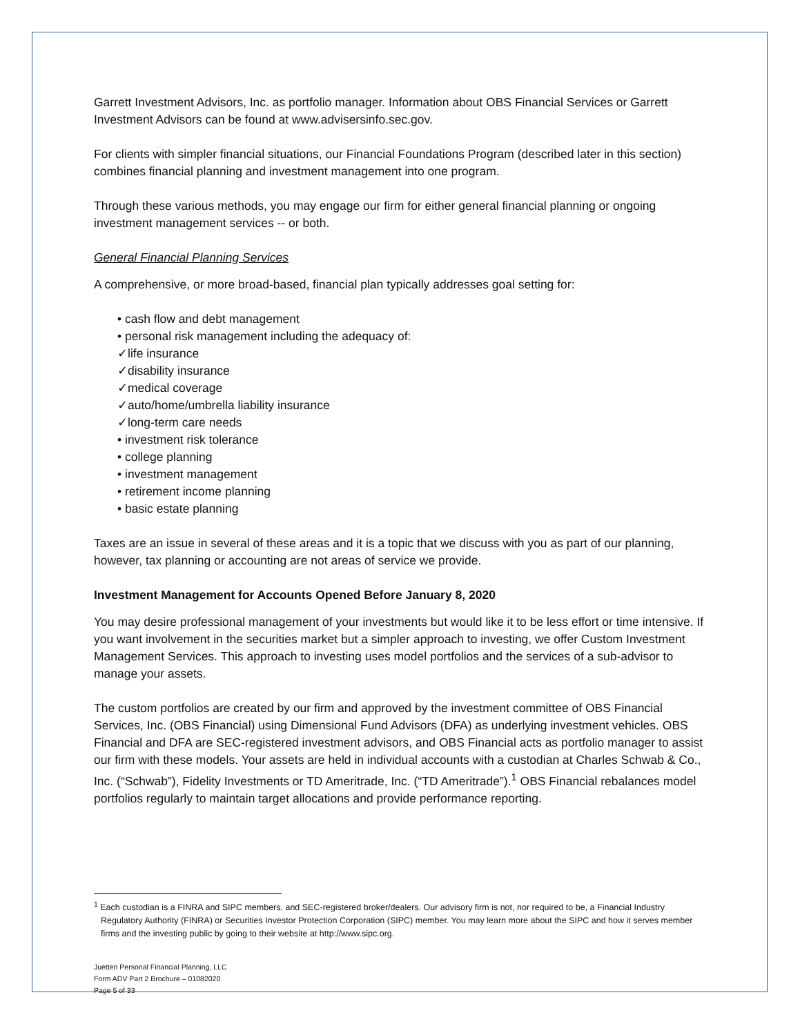Garrett Investment Advisors, Inc. as portfolio manager. Information about OBS Financial Services or Garrett Investment Advisors can be found at www.advisersinfo.sec.gov.
For clients with simpler financial situations, our Financial Foundations Program (described later in this section) combines financial planning and investment management into one program.
Through these various methods, you may engage our firm for either general financial planning or ongoing investment management services -- or both.
General Financial Planning Services
A comprehensive, or more broad-based, financial plan typically addresses goal setting for:
• cash flow and debt management
• personal risk management including the adequacy of:
✓life insurance
✓disability insurance
✓medical coverage
✓auto/home/umbrella liability insurance
✓long-term care needs
• investment risk tolerance
• college planning
• investment management
• retirement income planning
• basic estate planning
Taxes are an issue in several of these areas and it is a topic that we discuss with you as part of our planning, however, tax planning or accounting are not areas of service we provide.
Investment Management for Accounts Opened Before January 8, 2020
You may desire professional management of your investments but would like it to be less effort or time intensive. If you want involvement in the securities market but a simpler approach to investing, we offer Custom Investment Management Services. This approach to investing uses model portfolios and the services of a sub-advisor to manage your assets.
The custom portfolios are created by our firm and approved by the investment committee of OBS Financial Services, Inc. (OBS Financial) using Dimensional Fund Advisors (DFA) as underlying investment vehicles. OBS Financial and DFA are SEC-registered investment advisors, and OBS Financial acts as portfolio manager to assist our firm with these models. Your assets are held in individual accounts with a custodian at Charles Schwab & Co., Inc. (“Schwab”), Fidelity Investments or TD Ameritrade, Inc. (“TD Ameritrade”).<sup>1</sup> OBS Financial rebalances model portfolios regularly to maintain target allocations and provide performance reporting.
<sup>1</sup> Each custodian is a FINRA and SIPC members, and SEC-registered broker/dealers. Our advisory firm is not, nor required to be, a Financial Industry Regulatory Authority (FINRA) or Securities Investor Protection Corporation (SIPC) member. You may learn more about the SIPC and how it serves member firms and the investing public by going to their website at http://www.sipc.org.
Juetten Personal Financial Planning, LLC
Form ADV Part 2 Brochure – 01082020
Page 5 of 33